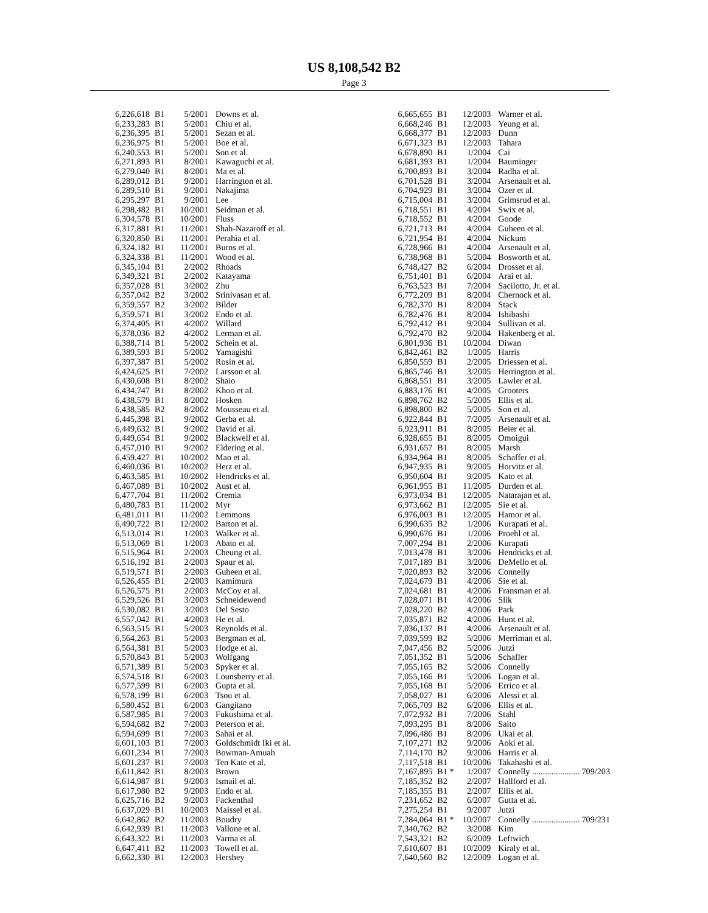US 8,108,542 B2
Page 3
| 6,226,618 | B1 | 5/2001 | Downs et al. |
| 6,233,283 | B1 | 5/2001 | Chiu et al. |
| 6,236,395 | B1 | 5/2001 | Sezan et al. |
| 6,236,975 | B1 | 5/2001 | Boe et al. |
| 6,240,553 | B1 | 5/2001 | Son et al. |
| 6,271,893 | B1 | 8/2001 | Kawaguchi et al. |
| 6,279,040 | B1 | 8/2001 | Ma et al. |
| 6,289,012 | B1 | 9/2001 | Harrington et al. |
| 6,289,510 | B1 | 9/2001 | Nakajima |
| 6,295,297 | B1 | 9/2001 | Lee |
| 6,298,482 | B1 | 10/2001 | Seidman et al. |
| 6,304,578 | B1 | 10/2001 | Fluss |
| 6,317,881 | B1 | 11/2001 | Shah-Nazaroff et al. |
| 6,320,850 | B1 | 11/2001 | Perahia et al. |
| 6,324,182 | B1 | 11/2001 | Burns et al. |
| 6,324,338 | B1 | 11/2001 | Wood et al. |
| 6,345,104 | B1 | 2/2002 | Rhoads |
| 6,349,321 | B1 | 2/2002 | Katayama |
| 6,357,028 | B1 | 3/2002 | Zhu |
| 6,357,042 | B2 | 3/2002 | Srinivasan et al. |
| 6,359,557 | B2 | 3/2002 | Bilder |
| 6,359,571 | B1 | 3/2002 | Endo et al. |
| 6,374,405 | B1 | 4/2002 | Willard |
| 6,378,036 | B2 | 4/2002 | Lerman et al. |
| 6,388,714 | B1 | 5/2002 | Schein et al. |
| 6,389,593 | B1 | 5/2002 | Yamagishi |
| 6,397,387 | B1 | 5/2002 | Rosin et al. |
| 6,424,625 | B1 | 7/2002 | Larsson et al. |
| 6,430,608 | B1 | 8/2002 | Shaio |
| 6,434,747 | B1 | 8/2002 | Khoo et al. |
| 6,438,579 | B1 | 8/2002 | Hosken |
| 6,438,585 | B2 | 8/2002 | Mousseau et al. |
| 6,445,398 | B1 | 9/2002 | Gerba et al. |
| 6,449,632 | B1 | 9/2002 | David et al. |
| 6,449,654 | B1 | 9/2002 | Blackwell et al. |
| 6,457,010 | B1 | 9/2002 | Eldering et al. |
| 6,459,427 | B1 | 10/2002 | Mao et al. |
| 6,460,036 | B1 | 10/2002 | Herz et al. |
| 6,463,585 | B1 | 10/2002 | Hendricks et al. |
| 6,467,089 | B1 | 10/2002 | Aust et al. |
| 6,477,704 | B1 | 11/2002 | Cremia |
| 6,480,783 | B1 | 11/2002 | Myr |
| 6,481,011 | B1 | 11/2002 | Lemmons |
| 6,490,722 | B1 | 12/2002 | Barton et al. |
| 6,513,014 | B1 | 1/2003 | Walker et al. |
| 6,513,069 | B1 | 1/2003 | Abato et al. |
| 6,515,964 | B1 | 2/2003 | Cheung et al. |
| 6,516,192 | B1 | 2/2003 | Spaur et al. |
| 6,519,571 | B1 | 2/2003 | Guheen et al. |
| 6,526,455 | B1 | 2/2003 | Kamimura |
| 6,526,575 | B1 | 2/2003 | McCoy et al. |
| 6,529,526 | B1 | 3/2003 | Schneidewend |
| 6,530,082 | B1 | 3/2003 | Del Sesto |
| 6,557,042 | B1 | 4/2003 | He et al. |
| 6,563,515 | B1 | 5/2003 | Reynolds et al. |
| 6,564,263 | B1 | 5/2003 | Bergman et al. |
| 6,564,381 | B1 | 5/2003 | Hodge et al. |
| 6,570,843 | B1 | 5/2003 | Wolfgang |
| 6,571,389 | B1 | 5/2003 | Spyker et al. |
| 6,574,518 | B1 | 6/2003 | Lounsberry et al. |
| 6,577,599 | B1 | 6/2003 | Gupta et al. |
| 6,578,199 | B1 | 6/2003 | Tsou et al. |
| 6,580,452 | B1 | 6/2003 | Gangitano |
| 6,587,985 | B1 | 7/2003 | Fukushima et al. |
| 6,594,682 | B2 | 7/2003 | Peterson et al. |
| 6,594,699 | B1 | 7/2003 | Sahai et al. |
| 6,601,103 | B1 | 7/2003 | Goldschmidt Iki et al. |
| 6,601,234 | B1 | 7/2003 | Bowman-Amuah |
| 6,601,237 | B1 | 7/2003 | Ten Kate et al. |
| 6,611,842 | B1 | 8/2003 | Brown |
| 6,614,987 | B1 | 9/2003 | Ismail et al. |
| 6,617,980 | B2 | 9/2003 | Endo et al. |
| 6,625,716 | B2 | 9/2003 | Fackenthal |
| 6,637,029 | B1 | 10/2003 | Maissel et al. |
| 6,642,862 | B2 | 11/2003 | Boudry |
| 6,642,939 | B1 | 11/2003 | Vallone et al. |
| 6,643,322 | B1 | 11/2003 | Varma et al. |
| 6,647,411 | B2 | 11/2003 | Towell et al. |
| 6,662,330 | B1 | 12/2003 | Hershey |
| 6,665,655 | B1 | 12/2003 | Warner et al. |
| 6,668,246 | B1 | 12/2003 | Yeung et al. |
| 6,668,377 | B1 | 12/2003 | Dunn |
| 6,671,323 | B1 | 12/2003 | Tahara |
| 6,678,890 | B1 | 1/2004 | Cai |
| 6,681,393 | B1 | 1/2004 | Bauminger |
| 6,700,893 | B1 | 3/2004 | Radha et al. |
| 6,701,528 | B1 | 3/2004 | Arsenault et al. |
| 6,704,929 | B1 | 3/2004 | Ozer et al. |
| 6,715,004 | B1 | 3/2004 | Grimsrud et al. |
| 6,718,551 | B1 | 4/2004 | Swix et al. |
| 6,718,552 | B1 | 4/2004 | Goode |
| 6,721,713 | B1 | 4/2004 | Guheen et al. |
| 6,721,954 | B1 | 4/2004 | Nickum |
| 6,728,966 | B1 | 4/2004 | Arsenault et al. |
| 6,738,968 | B1 | 5/2004 | Bosworth et al. |
| 6,748,427 | B2 | 6/2004 | Drosset et al. |
| 6,751,401 | B1 | 6/2004 | Arai et al. |
| 6,763,523 | B1 | 7/2004 | Sacilotto, Jr. et al. |
| 6,772,209 | B1 | 8/2004 | Chernock et al. |
| 6,782,370 | B1 | 8/2004 | Stack |
| 6,782,476 | B1 | 8/2004 | Ishibashi |
| 6,792,412 | B1 | 9/2004 | Sullivan et al. |
| 6,792,470 | B2 | 9/2004 | Hakenberg et al. |
| 6,801,936 | B1 | 10/2004 | Diwan |
| 6,842,461 | B2 | 1/2005 | Harris |
| 6,850,559 | B1 | 2/2005 | Driessen et al. |
| 6,865,746 | B1 | 3/2005 | Herrington et al. |
| 6,868,551 | B1 | 3/2005 | Lawler et al. |
| 6,883,176 | B1 | 4/2005 | Grooters |
| 6,898,762 | B2 | 5/2005 | Ellis et al. |
| 6,898,800 | B2 | 5/2005 | Son et al. |
| 6,922,844 | B1 | 7/2005 | Arsenault et al. |
| 6,923,911 | B1 | 8/2005 | Beier et al. |
| 6,928,655 | B1 | 8/2005 | Omoigui |
| 6,931,657 | B1 | 8/2005 | Marsh |
| 6,934,964 | B1 | 8/2005 | Schaffer et al. |
| 6,947,935 | B1 | 9/2005 | Horvitz et al. |
| 6,950,604 | B1 | 9/2005 | Kato et al. |
| 6,961,955 | B1 | 11/2005 | Durden et al. |
| 6,973,034 | B1 | 12/2005 | Natarajan et al. |
| 6,973,662 | B1 | 12/2005 | Sie et al. |
| 6,976,003 | B1 | 12/2005 | Hamor et al. |
| 6,990,635 | B2 | 1/2006 | Kurapati et al. |
| 6,990,676 | B1 | 1/2006 | Proehl et al. |
| 7,007,294 | B1 | 2/2006 | Kurapati |
| 7,013,478 | B1 | 3/2006 | Hendricks et al. |
| 7,017,189 | B1 | 3/2006 | DeMello et al. |
| 7,020,893 | B2 | 3/2006 | Connelly |
| 7,024,679 | B1 | 4/2006 | Sie et al. |
| 7,024,681 | B1 | 4/2006 | Fransman et al. |
| 7,028,071 | B1 | 4/2006 | Slik |
| 7,028,220 | B2 | 4/2006 | Park |
| 7,035,871 | B2 | 4/2006 | Hunt et al. |
| 7,036,137 | B1 | 4/2006 | Arsenault et al. |
| 7,039,599 | B2 | 5/2006 | Merriman et al. |
| 7,047,456 | B2 | 5/2006 | Jutzi |
| 7,051,352 | B1 | 5/2006 | Schaffer |
| 7,055,165 | B2 | 5/2006 | Connelly |
| 7,055,166 | B1 | 5/2006 | Logan et al. |
| 7,055,168 | B1 | 5/2006 | Errico et al. |
| 7,058,027 | B1 | 6/2006 | Alessi et al. |
| 7,065,709 | B2 | 6/2006 | Ellis et al. |
| 7,072,932 | B1 | 7/2006 | Stahl |
| 7,093,295 | B1 | 8/2006 | Saito |
| 7,096,486 | B1 | 8/2006 | Ukai et al. |
| 7,107,271 | B2 | 9/2006 | Aoki et al. |
| 7,114,170 | B2 | 9/2006 | Harris et al. |
| 7,117,518 | B1 | 10/2006 | Takahashi et al. |
| 7,167,895 | B1 * | 1/2007 | Connelly ...................... 709/203 |
| 7,185,352 | B2 | 2/2007 | Hallford et al. |
| 7,185,355 | B1 | 2/2007 | Ellis et al. |
| 7,231,652 | B2 | 6/2007 | Gutta et al. |
| 7,275,254 | B1 | 9/2007 | Jutzi |
| 7,284,064 | B1 * | 10/2007 | Connelly ...................... 709/231 |
| 7,340,762 | B2 | 3/2008 | Kim |
| 7,543,321 | B2 | 6/2009 | Leftwich |
| 7,610,607 | B1 | 10/2009 | Kiraly et al. |
| 7,640,560 | B2 | 12/2009 | Logan et al. |